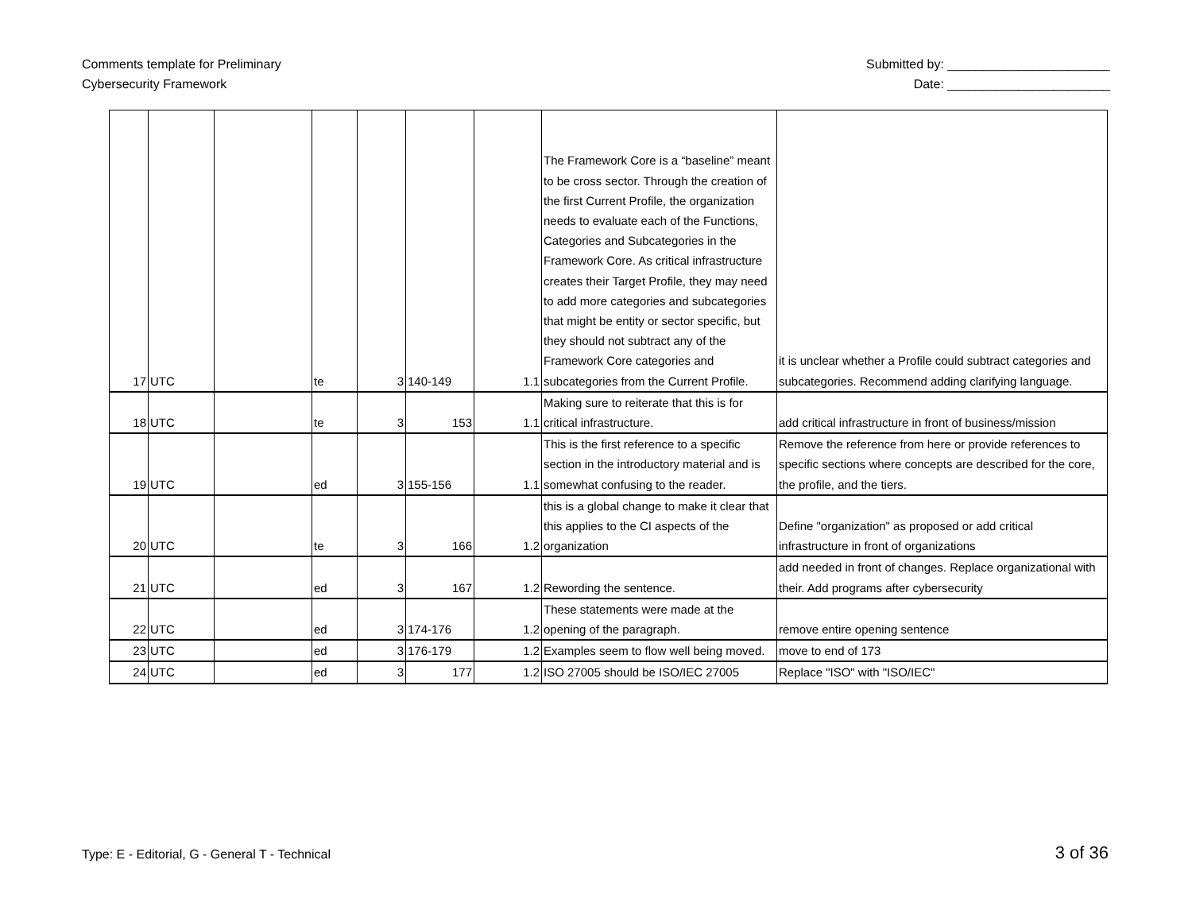Comments template for Preliminary
Cybersecurity Framework
Submitted by: _______________________
Date: _______________________
| 17 | UTC | | te | 3 | 140-149 | 1.1 | The Framework Core is a “baseline” meant to be cross sector. Through the creation of the first Current Profile, the organization needs to evaluate each of the Functions, Categories and Subcategories in the Framework Core. As critical infrastructure creates their Target Profile, they may need to add more categories and subcategories that might be entity or sector specific, but they should not subtract any of the Framework Core categories and subcategories from the Current Profile. | it is unclear whether a Profile could subtract categories and subcategories. Recommend adding clarifying language. |
| 18 | UTC | | te | 3 | 153 | 1.1 | Making sure to reiterate that this is for critical infrastructure. | add critical infrastructure in front of business/mission |
| 19 | UTC | | ed | 3 | 155-156 | 1.1 | This is the first reference to a specific section in the introductory material and is somewhat confusing to the reader. | Remove the reference from here or provide references to specific sections where concepts are described for the core, the profile, and the tiers. |
| 20 | UTC | | te | 3 | 166 | 1.2 | this is a global change to make it clear that this applies to the CI aspects of the organization | Define "organization" as proposed or add critical infrastructure in front of organizations |
| 21 | UTC | | ed | 3 | 167 | 1.2 | Rewording the sentence. | add needed in front of changes. Replace organizational with their. Add programs after cybersecurity |
| 22 | UTC | | ed | 3 | 174-176 | 1.2 | These statements were made at the opening of the paragraph. | remove entire opening sentence |
| 23 | UTC | | ed | 3 | 176-179 | 1.2 | Examples seem to flow well being moved. | move to end of 173 |
| 24 | UTC | | ed | 3 | 177 | 1.2 | ISO 27005 should be ISO/IEC 27005 | Replace "ISO" with "ISO/IEC" |
Type: E - Editorial, G - General T - Technical
3 of 36